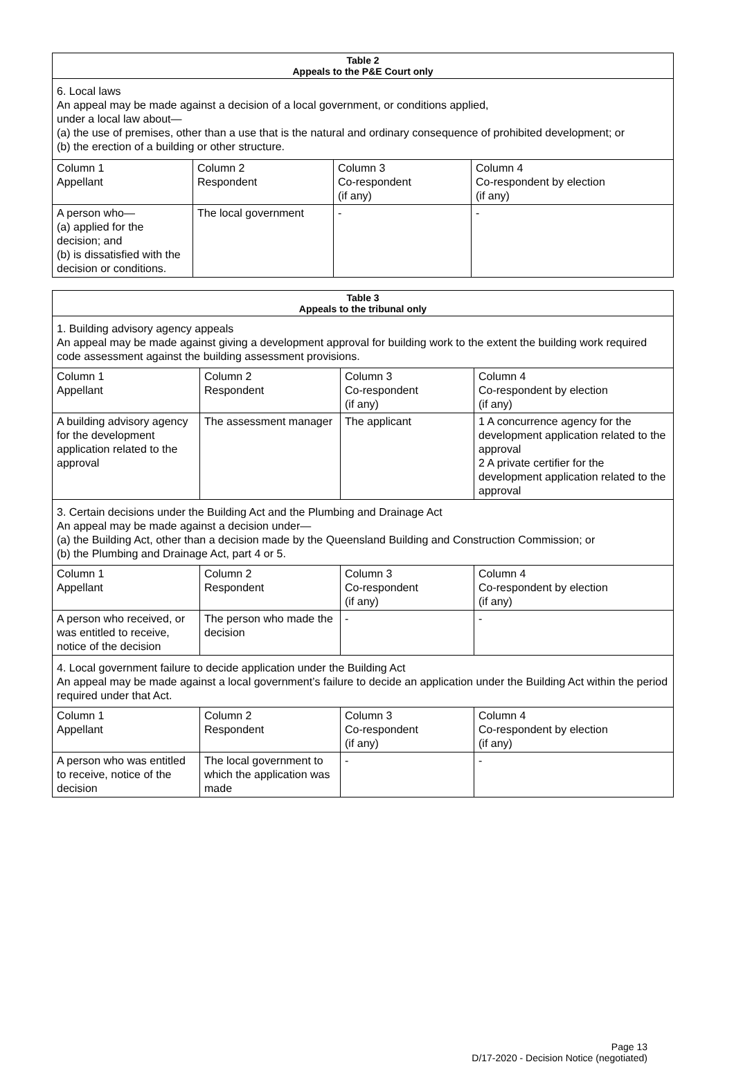| Table 2 Appeals to the P&E Court only | | | |
| --- | --- | --- | --- |
| 6. Local laws An appeal may be made against a decision of a local government, or conditions applied, under a local law about— (a) the use of premises, other than a use that is the natural and ordinary consequence of prohibited development; or (b) the erection of a building or other structure. | | | |
| Column 1 Appellant | Column 2 Respondent | Column 3 Co-respondent (if any) | Column 4 Co-respondent by election (if any) |
| A person who— (a) applied for the decision; and (b) is dissatisfied with the decision or conditions. | The local government | - | - |
| Table 3 Appeals to the tribunal only | | | |
| --- | --- | --- | --- |
| 1. Building advisory agency appeals An appeal may be made against giving a development approval for building work to the extent the building work required code assessment against the building assessment provisions. | | | |
| Column 1 Appellant | Column 2 Respondent | Column 3 Co-respondent (if any) | Column 4 Co-respondent by election (if any) |
| A building advisory agency for the development application related to the approval | The assessment manager | The applicant | 1 A concurrence agency for the development application related to the approval 2 A private certifier for the development application related to the approval |
| 3. Certain decisions under the Building Act and the Plumbing and Drainage Act An appeal may be made against a decision under— (a) the Building Act, other than a decision made by the Queensland Building and Construction Commission; or (b) the Plumbing and Drainage Act, part 4 or 5. | | | |
| Column 1 Appellant | Column 2 Respondent | Column 3 Co-respondent (if any) | Column 4 Co-respondent by election (if any) |
| A person who received, or was entitled to receive, notice of the decision | The person who made the decision | - | - |
| 4. Local government failure to decide application under the Building Act An appeal may be made against a local government’s failure to decide an application under the Building Act within the period required under that Act. | | | |
| Column 1 Appellant | Column 2 Respondent | Column 3 Co-respondent (if any) | Column 4 Co-respondent by election (if any) |
| A person who was entitled to receive, notice of the decision | The local government to which the application was made | - | - |
Page 13
D/17-2020 - Decision Notice (negotiated)